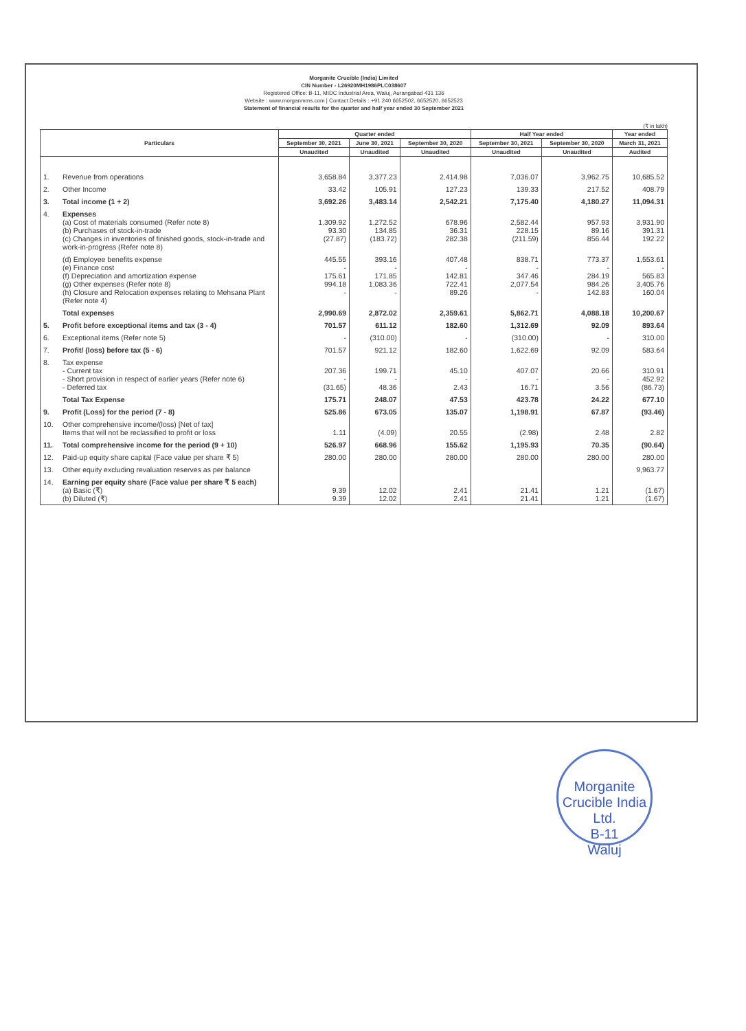Morganite Crucible (India) Limited
CIN Number - L26920MH1986PLC038607
Registered Office: B-11, MIDC Industrial Area, Waluj, Aurangabad 431 136
Website : www.morganmms.com | Contact Details : +91 240 6652502, 6652520, 6652523
Statement of financial results for the quarter and half year ended 30 September 2021
(₹ in lakh)
| Particulars | | Quarter ended | | | Half Year ended | | Year ended |
| --- | --- | --- | --- | --- | --- | --- | --- |
| | | September 30, 2021 | June 30, 2021 | September 30, 2020 | September 30, 2021 | September 30, 2020 | March 31, 2021 |
| | | Unaudited | Unaudited | Unaudited | Unaudited | Unaudited | Audited |
| 1. | Revenue from operations | 3,658.84 | 3,377.23 | 2,414.98 | 7,036.07 | 3,962.75 | 10,685.52 |
| 2. | Other Income | 33.42 | 105.91 | 127.23 | 139.33 | 217.52 | 408.79 |
| 3. | Total income (1 + 2) | 3,692.26 | 3,483.14 | 2,542.21 | 7,175.40 | 4,180.27 | 11,094.31 |
| 4. | Expenses (a) Cost of materials consumed (Refer note 8) (b) Purchases of stock-in-trade (c) Changes in inventories of finished goods, stock-in-trade and work-in-progress (Refer note 8) | 1,309.92 93.30 (27.87) | 1,272.52 134.85 (183.72) | 678.96 36.31 282.38 | 2,582.44 228.15 (211.59) | 957.93 89.16 856.44 | 3,931.90 391.31 192.22 |
| | (d) Employee benefits expense (e) Finance cost (f) Depreciation and amortization expense (g) Other expenses (Refer note 8) (h) Closure and Relocation expenses relating to Mehsana Plant (Refer note 4) | 445.55 - 175.61 994.18 - | 393.16 - 171.85 1,083.36 - | 407.48 - 142.81 722.41 89.26 | 838.71 - 347.46 2,077.54 - | 773.37 - 284.19 984.26 142.83 | 1,553.61 - 565.83 3,405.76 160.04 |
| | Total expenses | 2,990.69 | 2,872.02 | 2,359.61 | 5,862.71 | 4,088.18 | 10,200.67 |
| 5. | Profit before exceptional items and tax (3 - 4) | 701.57 | 611.12 | 182.60 | 1,312.69 | 92.09 | 893.64 |
| 6. | Exceptional items (Refer note 5) | - | (310.00) | - | (310.00) | - | 310.00 |
| 7. | Profit/ (loss) before tax (5 - 6) | 701.57 | 921.12 | 182.60 | 1,622.69 | 92.09 | 583.64 |
| 8. | Tax expense - Current tax - Short provision in respect of earlier years (Refer note 6) - Deferred tax | 207.36 - (31.65) | 199.71 - 48.36 | 45.10 - 2.43 | 407.07 - 16.71 | 20.66 - 3.56 | 310.91 452.92 (86.73) |
| | Total Tax Expense | 175.71 | 248.07 | 47.53 | 423.78 | 24.22 | 677.10 |
| 9. | Profit (Loss) for the period (7 - 8) | 525.86 | 673.05 | 135.07 | 1,198.91 | 67.87 | (93.46) |
| 10. | Other comprehensive income/(loss) [Net of tax] Items that will not be reclassified to profit or loss | 1.11 | (4.09) | 20.55 | (2.98) | 2.48 | 2.82 |
| 11. | Total comprehensive income for the period (9 + 10) | 526.97 | 668.96 | 155.62 | 1,195.93 | 70.35 | (90.64) |
| 12. | Paid-up equity share capital (Face value per share ₹ 5) | 280.00 | 280.00 | 280.00 | 280.00 | 280.00 | 280.00 |
| 13. | Other equity excluding revaluation reserves as per balance | | | | | | 9,963.77 |
| 14. | Earning per equity share (Face value per share ₹ 5 each) (a) Basic (₹) (b) Diluted (₹) | 9.39 9.39 | 12.02 12.02 | 2.41 2.41 | 21.41 21.41 | 1.21 1.21 | (1.67) (1.67) |
Morganite Crucible India Ltd.
B-11
Waluj